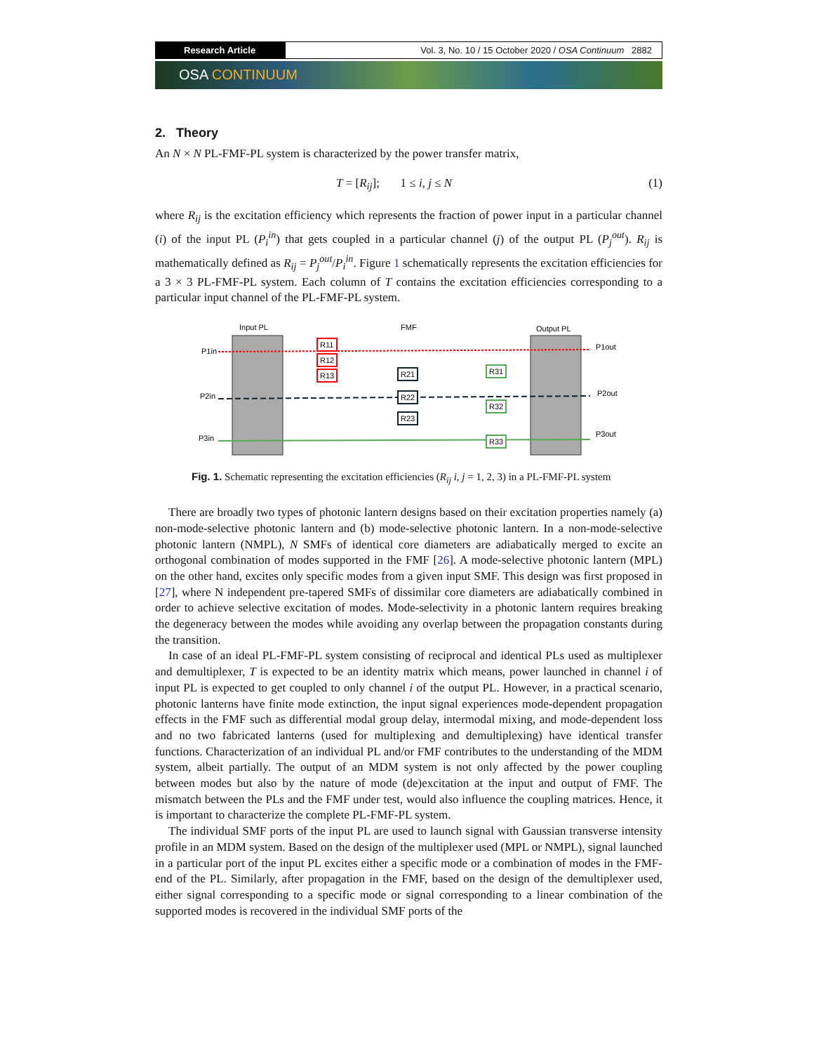Research Article Vol. 3, No. 10 / 15 October 2020 / OSA Continuum 2882
OSA CONTINUUM
2. Theory
An N × N PL-FMF-PL system is characterized by the power transfer matrix,
T = [R<sub>ij</sub>]; 1 ≤ i, j ≤ N (1)
where R<sub>ij</sub> is the excitation efficiency which represents the fraction of power input in a particular channel (i) of the input PL (P<sub>i</sub><sup>in</sup>) that gets coupled in a particular channel (j) of the output PL (P<sub>j</sub><sup>out</sup>). R<sub>ij</sub> is mathematically defined as R<sub>ij</sub> = P<sub>j</sub><sup>out</sup>/P<sub>i</sub><sup>in</sup>. Figure 1 schematically represents the excitation efficiencies for a 3 × 3 PL-FMF-PL system. Each column of T contains the excitation efficiencies corresponding to a particular input channel of the PL-FMF-PL system.
Input PL
FMF
Output PL
P1in
P2in
P3in
P1out
P2out
P3out
R11
R12
R13
R21
R22
R23
R31
R32
R33
Fig. 1. Schematic representing the excitation efficiencies (R<sub>ij</sub> i, j = 1, 2, 3) in a PL-FMF-PL system
There are broadly two types of photonic lantern designs based on their excitation properties namely (a) non-mode-selective photonic lantern and (b) mode-selective photonic lantern. In a non-mode-selective photonic lantern (NMPL), N SMFs of identical core diameters are adiabatically merged to excite an orthogonal combination of modes supported in the FMF [26]. A mode-selective photonic lantern (MPL) on the other hand, excites only specific modes from a given input SMF. This design was first proposed in [27], where N independent pre-tapered SMFs of dissimilar core diameters are adiabatically combined in order to achieve selective excitation of modes. Mode-selectivity in a photonic lantern requires breaking the degeneracy between the modes while avoiding any overlap between the propagation constants during the transition.
In case of an ideal PL-FMF-PL system consisting of reciprocal and identical PLs used as multiplexer and demultiplexer, T is expected to be an identity matrix which means, power launched in channel i of input PL is expected to get coupled to only channel i of the output PL. However, in a practical scenario, photonic lanterns have finite mode extinction, the input signal experiences mode-dependent propagation effects in the FMF such as differential modal group delay, intermodal mixing, and mode-dependent loss and no two fabricated lanterns (used for multiplexing and demultiplexing) have identical transfer functions. Characterization of an individual PL and/or FMF contributes to the understanding of the MDM system, albeit partially. The output of an MDM system is not only affected by the power coupling between modes but also by the nature of mode (de)excitation at the input and output of FMF. The mismatch between the PLs and the FMF under test, would also influence the coupling matrices. Hence, it is important to characterize the complete PL-FMF-PL system.
The individual SMF ports of the input PL are used to launch signal with Gaussian transverse intensity profile in an MDM system. Based on the design of the multiplexer used (MPL or NMPL), signal launched in a particular port of the input PL excites either a specific mode or a combination of modes in the FMF-end of the PL. Similarly, after propagation in the FMF, based on the design of the demultiplexer used, either signal corresponding to a specific mode or signal corresponding to a linear combination of the supported modes is recovered in the individual SMF ports of the